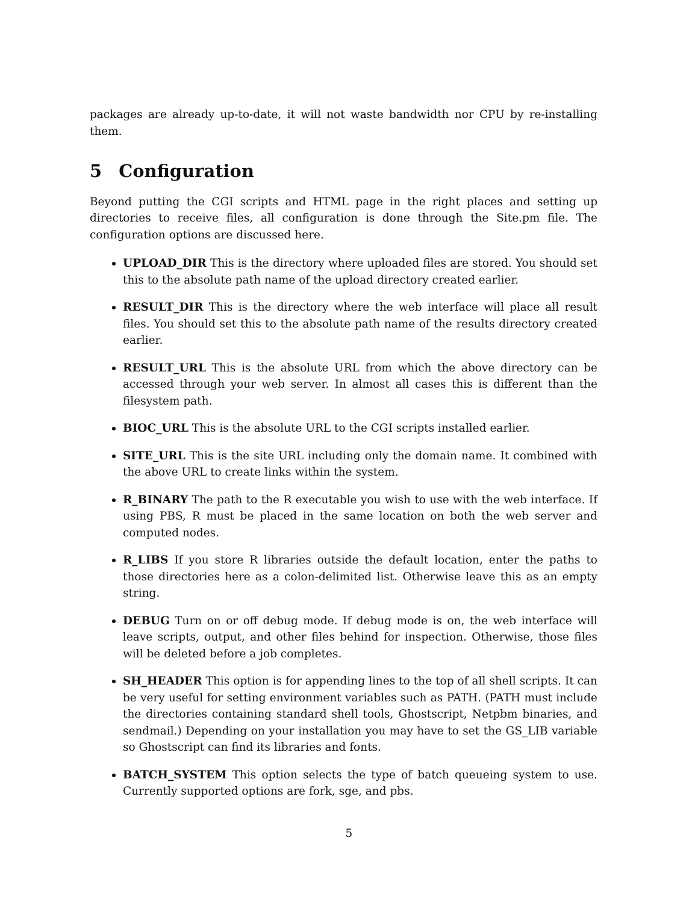packages are already up-to-date, it will not waste bandwidth nor CPU by re-installing them.
5 Configuration
Beyond putting the CGI scripts and HTML page in the right places and setting up directories to receive files, all configuration is done through the Site.pm file. The configuration options are discussed here.
UPLOAD_DIR This is the directory where uploaded files are stored. You should set this to the absolute path name of the upload directory created earlier.
RESULT_DIR This is the directory where the web interface will place all result files. You should set this to the absolute path name of the results directory created earlier.
RESULT_URL This is the absolute URL from which the above directory can be accessed through your web server. In almost all cases this is different than the filesystem path.
BIOC_URL This is the absolute URL to the CGI scripts installed earlier.
SITE_URL This is the site URL including only the domain name. It combined with the above URL to create links within the system.
R_BINARY The path to the R executable you wish to use with the web interface. If using PBS, R must be placed in the same location on both the web server and computed nodes.
R_LIBS If you store R libraries outside the default location, enter the paths to those directories here as a colon-delimited list. Otherwise leave this as an empty string.
DEBUG Turn on or off debug mode. If debug mode is on, the web interface will leave scripts, output, and other files behind for inspection. Otherwise, those files will be deleted before a job completes.
SH_HEADER This option is for appending lines to the top of all shell scripts. It can be very useful for setting environment variables such as PATH. (PATH must include the directories containing standard shell tools, Ghostscript, Netpbm binaries, and sendmail.) Depending on your installation you may have to set the GS_LIB variable so Ghostscript can find its libraries and fonts.
BATCH_SYSTEM This option selects the type of batch queueing system to use. Currently supported options are fork, sge, and pbs.
5